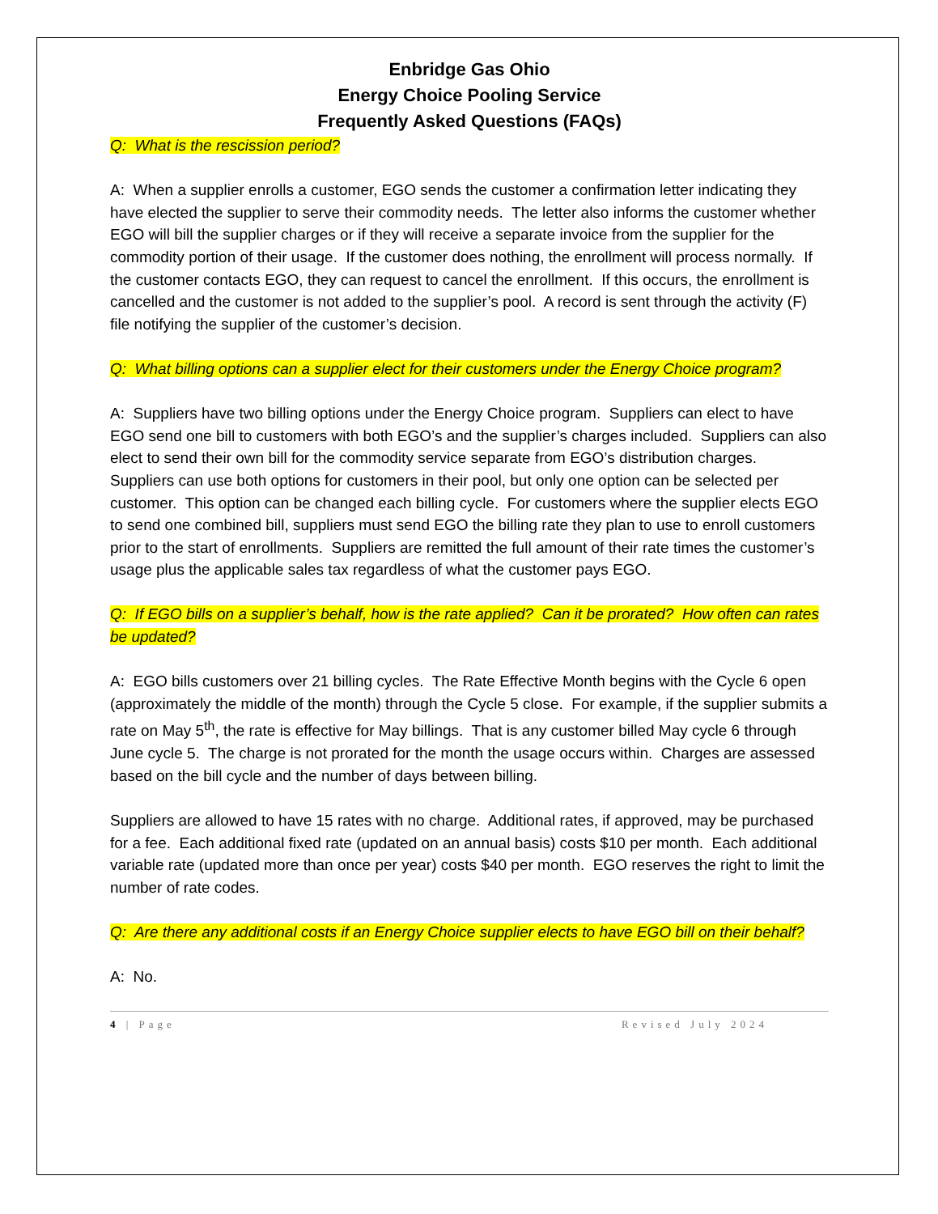Enbridge Gas Ohio
Energy Choice Pooling Service
Frequently Asked Questions (FAQs)
Q: What is the rescission period?
A: When a supplier enrolls a customer, EGO sends the customer a confirmation letter indicating they have elected the supplier to serve their commodity needs. The letter also informs the customer whether EGO will bill the supplier charges or if they will receive a separate invoice from the supplier for the commodity portion of their usage. If the customer does nothing, the enrollment will process normally. If the customer contacts EGO, they can request to cancel the enrollment. If this occurs, the enrollment is cancelled and the customer is not added to the supplier’s pool. A record is sent through the activity (F) file notifying the supplier of the customer’s decision.
Q: What billing options can a supplier elect for their customers under the Energy Choice program?
A: Suppliers have two billing options under the Energy Choice program. Suppliers can elect to have EGO send one bill to customers with both EGO’s and the supplier’s charges included. Suppliers can also elect to send their own bill for the commodity service separate from EGO’s distribution charges. Suppliers can use both options for customers in their pool, but only one option can be selected per customer. This option can be changed each billing cycle. For customers where the supplier elects EGO to send one combined bill, suppliers must send EGO the billing rate they plan to use to enroll customers prior to the start of enrollments. Suppliers are remitted the full amount of their rate times the customer’s usage plus the applicable sales tax regardless of what the customer pays EGO.
Q: If EGO bills on a supplier’s behalf, how is the rate applied? Can it be prorated? How often can rates be updated?
A: EGO bills customers over 21 billing cycles. The Rate Effective Month begins with the Cycle 6 open (approximately the middle of the month) through the Cycle 5 close. For example, if the supplier submits a rate on May 5<sup>th</sup>, the rate is effective for May billings. That is any customer billed May cycle 6 through June cycle 5. The charge is not prorated for the month the usage occurs within. Charges are assessed based on the bill cycle and the number of days between billing.
Suppliers are allowed to have 15 rates with no charge. Additional rates, if approved, may be purchased for a fee. Each additional fixed rate (updated on an annual basis) costs $10 per month. Each additional variable rate (updated more than once per year) costs $40 per month. EGO reserves the right to limit the number of rate codes.
Q: Are there any additional costs if an Energy Choice supplier elects to have EGO bill on their behalf?
A: No.
4 | Page Revised July 2024